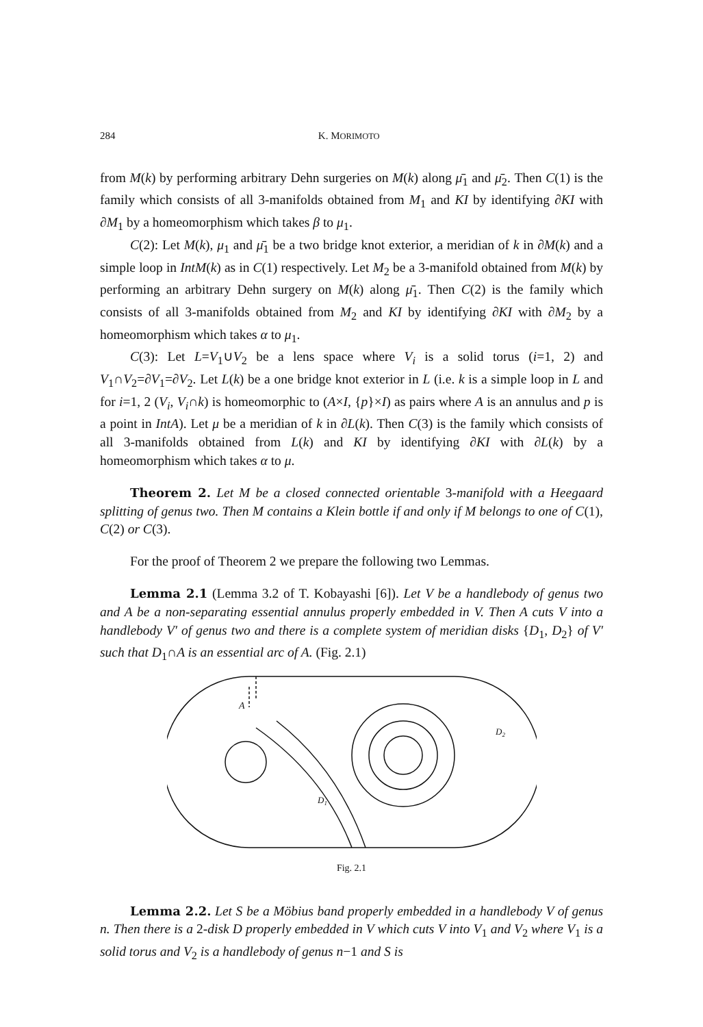284 K. MORIMOTO
from M(k) by performing arbitrary Dehn surgeries on M(k) along μ̄<sub>1</sub> and μ̄<sub>2</sub>. Then C(1) is the family which consists of all 3-manifolds obtained from M<sub>1</sub> and KI by identifying ∂KI with ∂M<sub>1</sub> by a homeomorphism which takes β to μ<sub>1</sub>.
C(2): Let M(k), μ<sub>1</sub> and μ̄<sub>1</sub> be a two bridge knot exterior, a meridian of k in ∂M(k) and a simple loop in IntM(k) as in C(1) respectively. Let M<sub>2</sub> be a 3-manifold obtained from M(k) by performing an arbitrary Dehn surgery on M(k) along μ̄<sub>1</sub>. Then C(2) is the family which consists of all 3-manifolds obtained from M<sub>2</sub> and KI by identifying ∂KI with ∂M<sub>2</sub> by a homeomorphism which takes α to μ<sub>1</sub>.
C(3): Let L=V<sub>1</sub>∪V<sub>2</sub> be a lens space where V<sub>i</sub> is a solid torus (i=1, 2) and V<sub>1</sub>∩V<sub>2</sub>=∂V<sub>1</sub>=∂V<sub>2</sub>. Let L(k) be a one bridge knot exterior in L (i.e. k is a simple loop in L and for i=1, 2 (V<sub>i</sub>, V<sub>i</sub>∩k) is homeomorphic to (A×I, {p}×I) as pairs where A is an annulus and p is a point in IntA). Let μ be a meridian of k in ∂L(k). Then C(3) is the family which consists of all 3-manifolds obtained from L(k) and KI by identifying ∂KI with ∂L(k) by a homeomorphism which takes α to μ.
Theorem 2. Let M be a closed connected orientable 3-manifold with a Heegaard splitting of genus two. Then M contains a Klein bottle if and only if M belongs to one of C(1), C(2) or C(3).
For the proof of Theorem 2 we prepare the following two Lemmas.
Lemma 2.1 (Lemma 3.2 of T. Kobayashi [6]). Let V be a handlebody of genus two and A be a non-separating essential annulus properly embedded in V. Then A cuts V into a handlebody V′ of genus two and there is a complete system of meridian disks {D<sub>1</sub>, D<sub>2</sub>} of V′ such that D<sub>1</sub>∩A is an essential arc of A. (Fig. 2.1)
A
D1
D2
Fig. 2.1
Lemma 2.2. Let S be a Möbius band properly embedded in a handlebody V of genus n. Then there is a 2-disk D properly embedded in V which cuts V into V<sub>1</sub> and V<sub>2</sub> where V<sub>1</sub> is a solid torus and V<sub>2</sub> is a handlebody of genus n−1 and S is